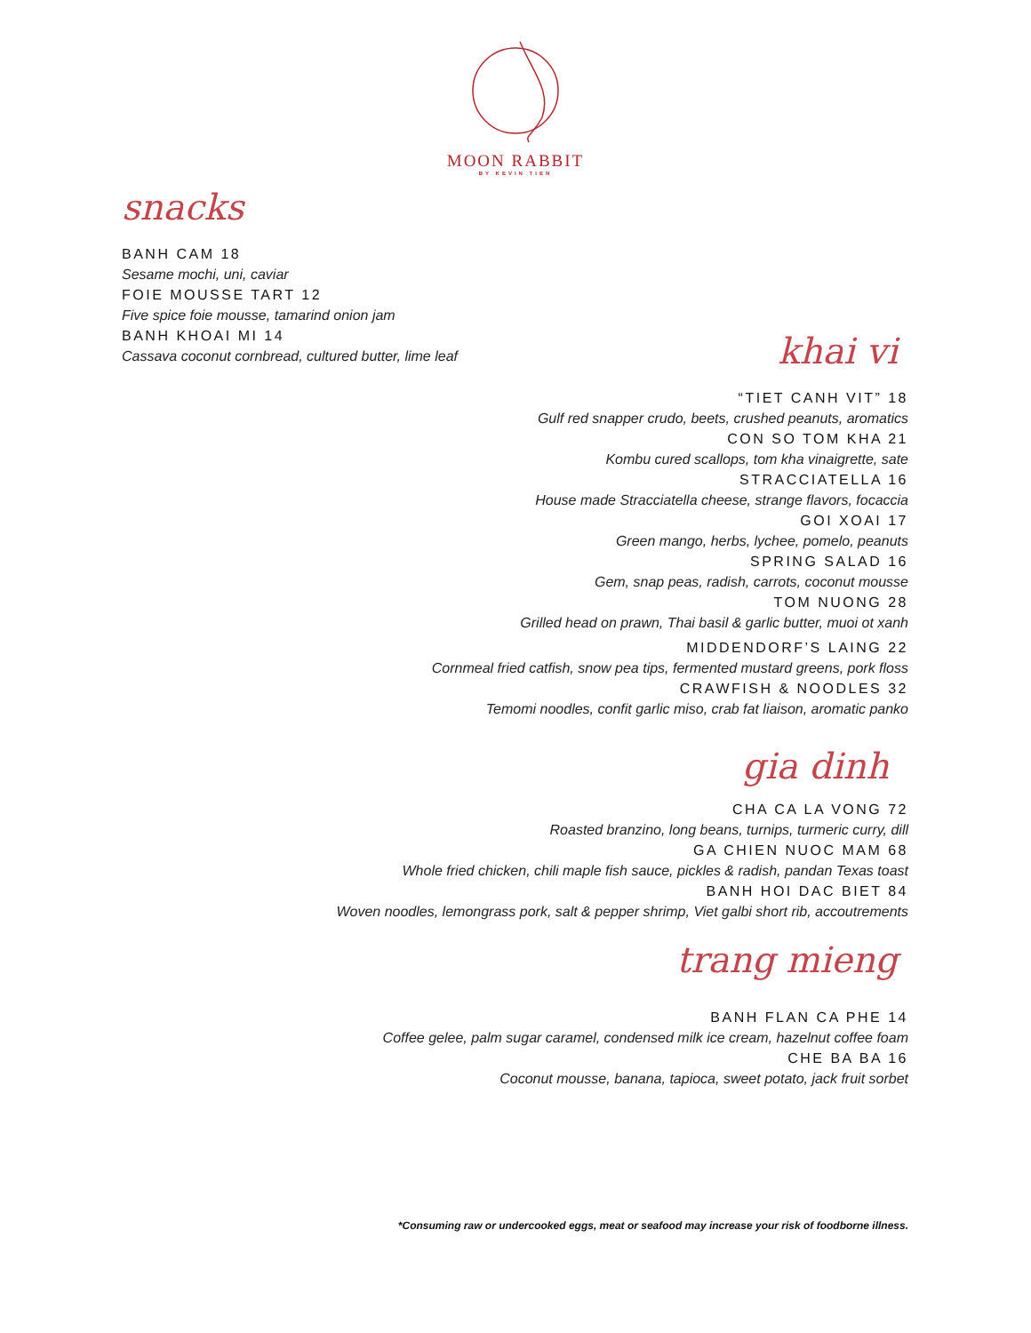MOON RABBIT
BY KEVIN TIEN
snacks
BANH CAM 18
Sesame mochi, uni, caviar
FOIE MOUSSE TART 12
Five spice foie mousse, tamarind onion jam
BANH KHOAI MI 14
Cassava coconut cornbread, cultured butter, lime leaf
khai vi
“TIET CANH VIT” 18
Gulf red snapper crudo, beets, crushed peanuts, aromatics
CON SO TOM KHA 21
Kombu cured scallops, tom kha vinaigrette, sate
STRACCIATELLA 16
House made Stracciatella cheese, strange flavors, focaccia
GOI XOAI 17
Green mango, herbs, lychee, pomelo, peanuts
SPRING SALAD 16
Gem, snap peas, radish, carrots, coconut mousse
TOM NUONG 28
Grilled head on prawn, Thai basil & garlic butter, muoi ot xanh
MIDDENDORF’S LAING 22
Cornmeal fried catfish, snow pea tips, fermented mustard greens, pork floss
CRAWFISH & NOODLES 32
Temomi noodles, confit garlic miso, crab fat liaison, aromatic panko
gia dinh
CHA CA LA VONG 72
Roasted branzino, long beans, turnips, turmeric curry, dill
GA CHIEN NUOC MAM 68
Whole fried chicken, chili maple fish sauce, pickles & radish, pandan Texas toast
BANH HOI DAC BIET 84
Woven noodles, lemongrass pork, salt & pepper shrimp, Viet galbi short rib, accoutrements
trang mieng
BANH FLAN CA PHE 14
Coffee gelee, palm sugar caramel, condensed milk ice cream, hazelnut coffee foam
CHE BA BA 16
Coconut mousse, banana, tapioca, sweet potato, jack fruit sorbet
*Consuming raw or undercooked eggs, meat or seafood may increase your risk of foodborne illness.